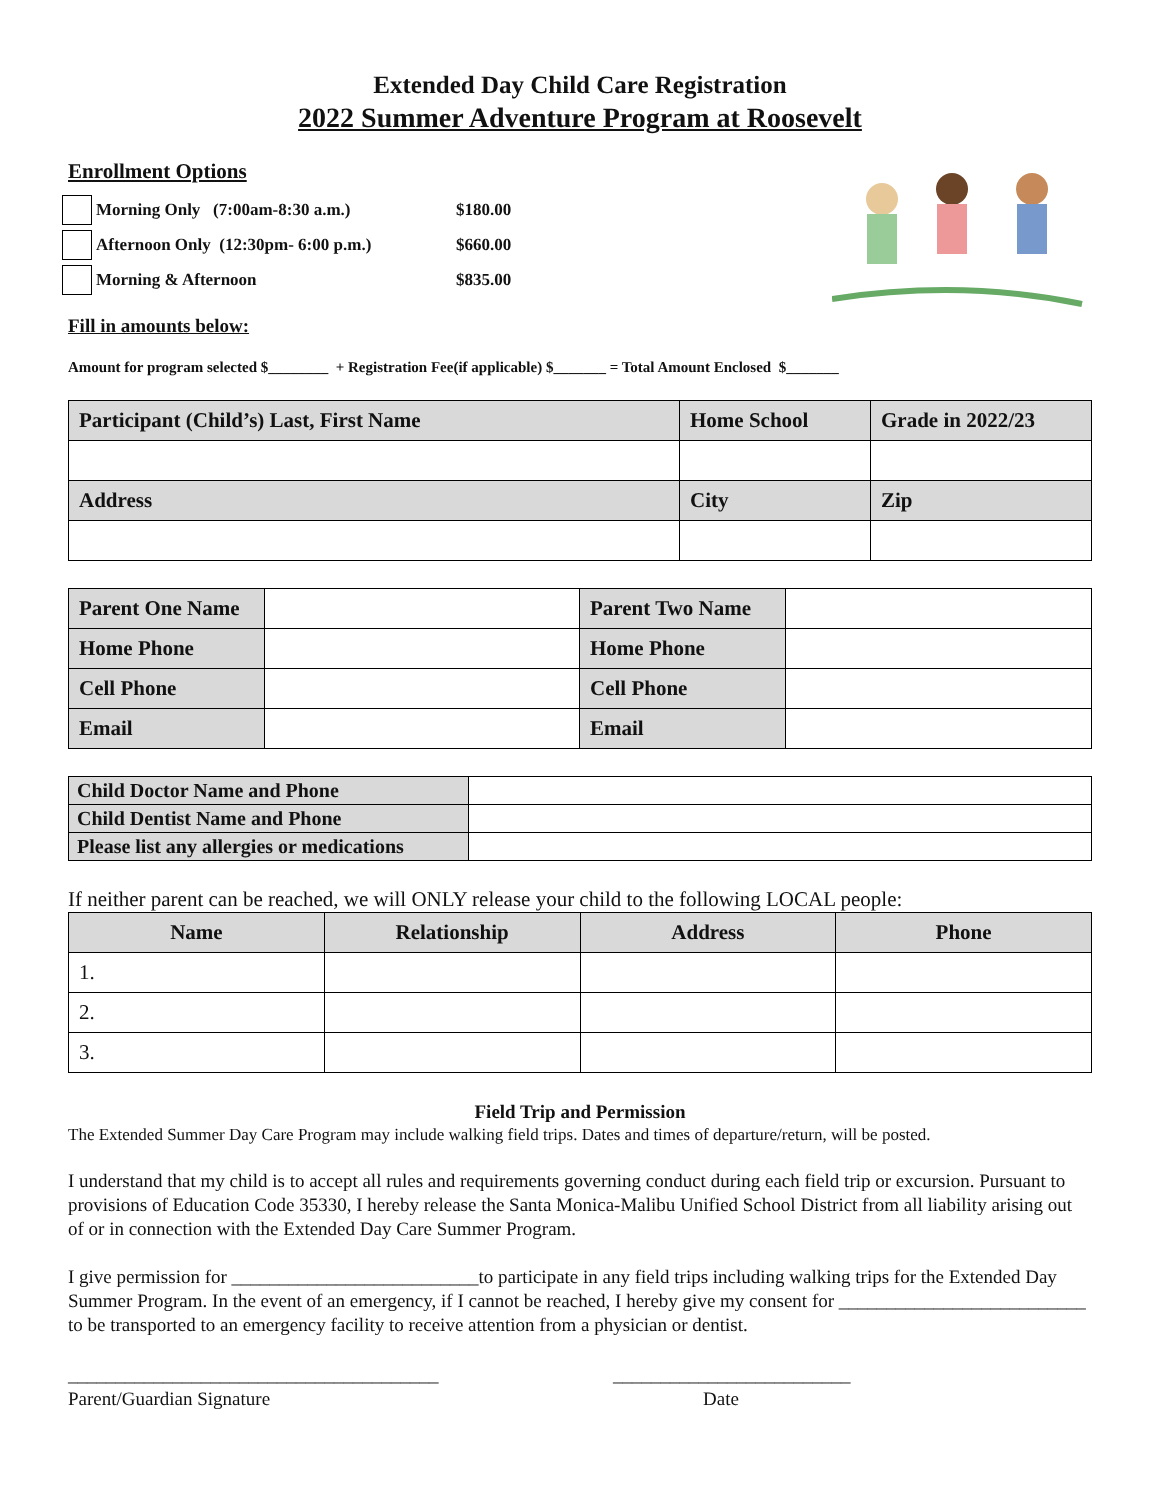Extended Day Child Care Registration
2022 Summer Adventure Program at Roosevelt
Enrollment Options
Morning Only (7:00am-8:30 a.m.) $180.00
Afternoon Only (12:30pm- 6:00 p.m.) $660.00
Morning & Afternoon $835.00
Fill in amounts below:
Amount for program selected $________ + Registration Fee(if applicable) $_______ = Total Amount Enclosed $_______
| Participant (Child’s) Last, First Name | Home School | Grade in 2022/23 |
| Address | City | Zip |
| Parent One Name | | Parent Two Name | |
| Home Phone | | Home Phone | |
| Cell Phone | | Cell Phone | |
| Email | | Email | |
| Child Doctor Name and Phone | |
| Child Dentist Name and Phone | |
| Please list any allergies or medications | |
If neither parent can be reached, we will ONLY release your child to the following LOCAL people:
| Name | Relationship | Address | Phone |
| --- | --- | --- | --- |
| 1. | | | |
| 2. | | | |
| 3. | | | |
Field Trip and Permission
The Extended Summer Day Care Program may include walking field trips. Dates and times of departure/return, will be posted.
I understand that my child is to accept all rules and requirements governing conduct during each field trip or excursion. Pursuant to provisions of Education Code 35330, I hereby release the Santa Monica-Malibu Unified School District from all liability arising out of or in connection with the Extended Day Care Summer Program.
I give permission for __________________________to participate in any field trips including walking trips for the Extended Day Summer Program. In the event of an emergency, if I cannot be reached, I hereby give my consent for __________________________ to be transported to an emergency facility to receive attention from a physician or dentist.
_______________________________________
Parent/Guardian Signature
_________________________
Date